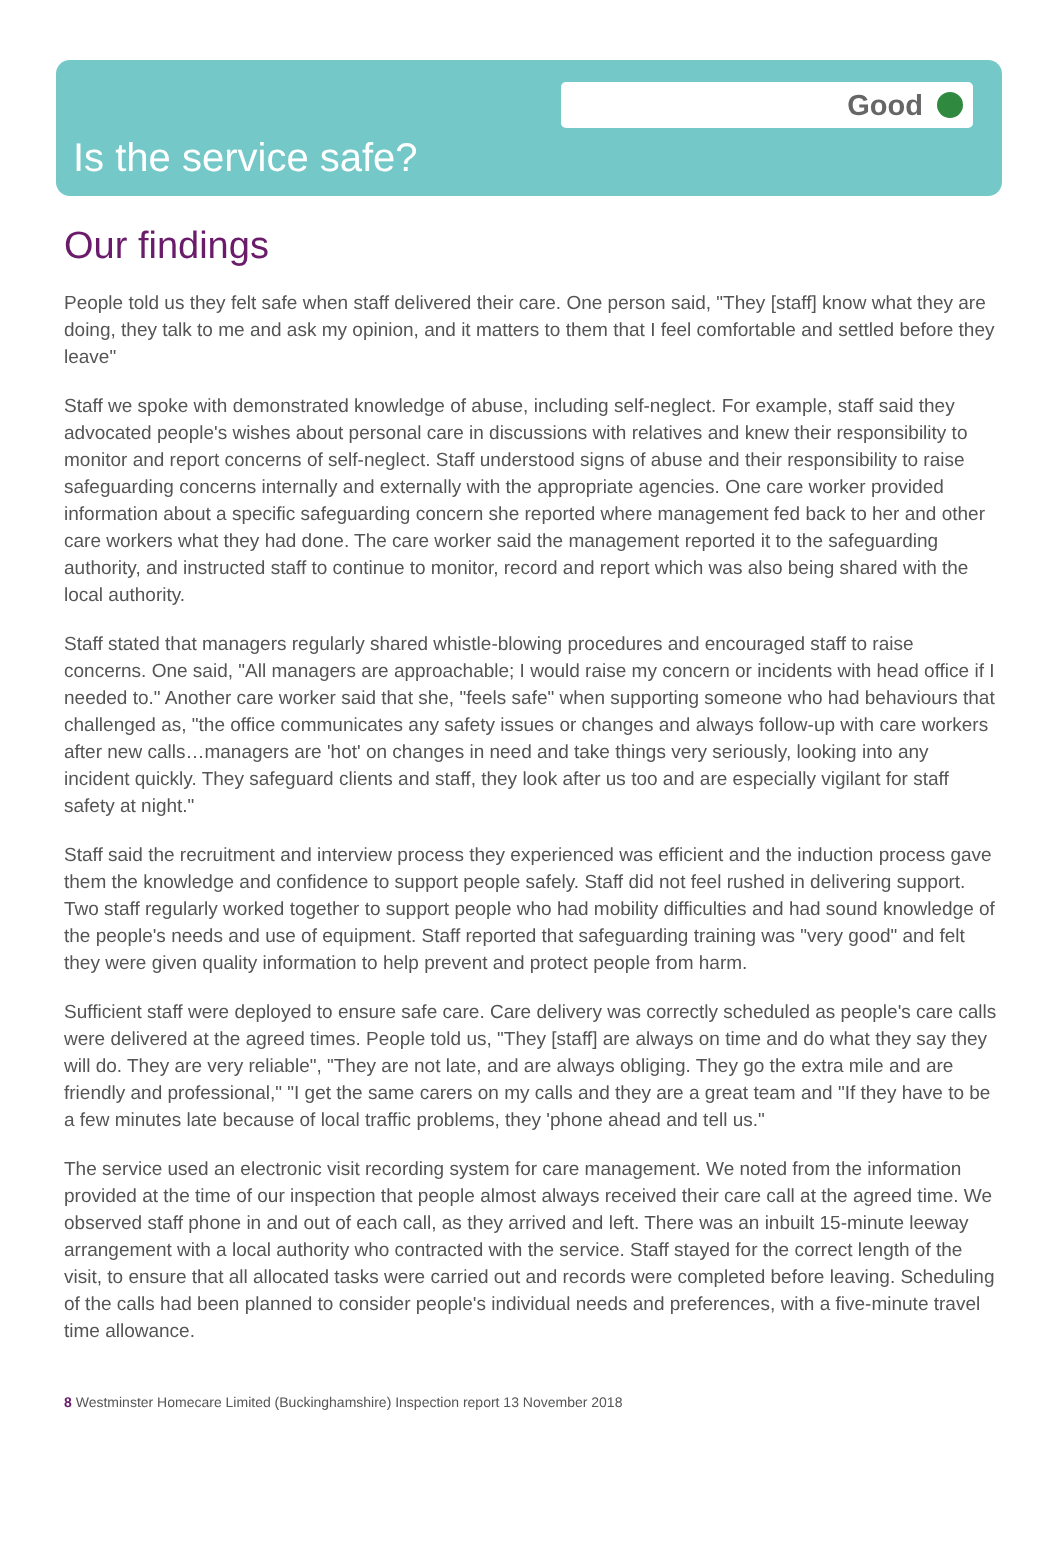Good
Is the service safe?
Our findings
People told us they felt safe when staff delivered their care. One person said, "They [staff] know what they are doing, they talk to me and ask my opinion, and it matters to them that I feel comfortable and settled before they leave"
Staff we spoke with demonstrated knowledge of abuse, including self-neglect. For example, staff said they advocated people's wishes about personal care in discussions with relatives and knew their responsibility to monitor and report concerns of self-neglect. Staff understood signs of abuse and their responsibility to raise safeguarding concerns internally and externally with the appropriate agencies. One care worker provided information about a specific safeguarding concern she reported where management fed back to her and other care workers what they had done. The care worker said the management reported it to the safeguarding authority, and instructed staff to continue to monitor, record and report which was also being shared with the local authority.
Staff stated that managers regularly shared whistle-blowing procedures and encouraged staff to raise concerns. One said, "All managers are approachable; I would raise my concern or incidents with head office if I needed to." Another care worker said that she, "feels safe" when supporting someone who had behaviours that challenged as, "the office communicates any safety issues or changes and always follow-up with care workers after new calls…managers are 'hot' on changes in need and take things very seriously, looking into any incident quickly. They safeguard clients and staff, they look after us too and are especially vigilant for staff safety at night."
Staff said the recruitment and interview process they experienced was efficient and the induction process gave them the knowledge and confidence to support people safely. Staff did not feel rushed in delivering support. Two staff regularly worked together to support people who had mobility difficulties and had sound knowledge of the people's needs and use of equipment. Staff reported that safeguarding training was "very good" and felt they were given quality information to help prevent and protect people from harm.
Sufficient staff were deployed to ensure safe care. Care delivery was correctly scheduled as people's care calls were delivered at the agreed times. People told us, "They [staff] are always on time and do what they say they will do. They are very reliable", "They are not late, and are always obliging. They go the extra mile and are friendly and professional," "I get the same carers on my calls and they are a great team and "If they have to be a few minutes late because of local traffic problems, they 'phone ahead and tell us."
The service used an electronic visit recording system for care management. We noted from the information provided at the time of our inspection that people almost always received their care call at the agreed time. We observed staff phone in and out of each call, as they arrived and left. There was an inbuilt 15-minute leeway arrangement with a local authority who contracted with the service. Staff stayed for the correct length of the visit, to ensure that all allocated tasks were carried out and records were completed before leaving. Scheduling of the calls had been planned to consider people's individual needs and preferences, with a five-minute travel time allowance.
8 Westminster Homecare Limited (Buckinghamshire) Inspection report 13 November 2018